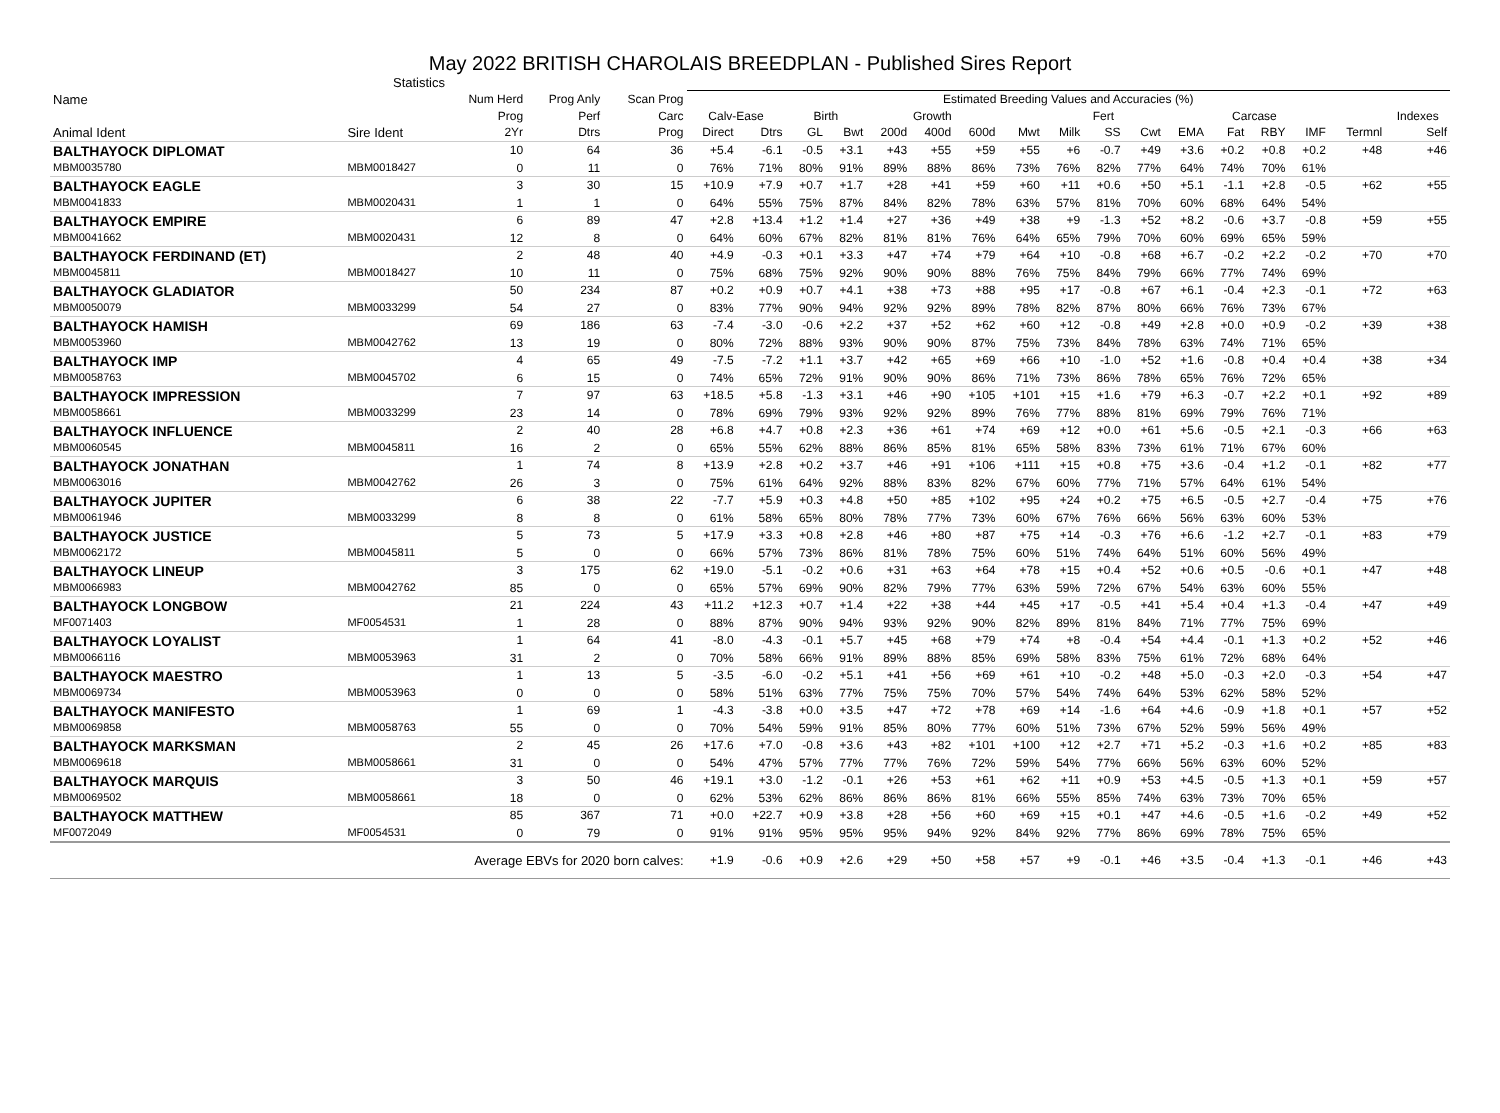May 2022 BRITISH CHAROLAIS BREEDPLAN - Published Sires Report
Statistics
| Name | | Num Herd | Prog Anly | Scan Prog | Estimated Breeding Values and Accuracies (%) | | | | | | | | | | | | | | | | |
| --- | --- | --- | --- | --- | --- | --- | --- | --- | --- | --- | --- | --- | --- | --- | --- | --- | --- | --- | --- | --- | --- |
| | | Prog | Perf | Carc | Calv-Ease | | Birth | | Growth | | | | | Fert | Carcase | | | | | | Indexes |
| Animal Ident | Sire Ident | 2Yr | Dtrs | Prog | Direct | Dtrs | GL | Bwt | 200d | 400d | 600d | Mwt | Milk | SS | Cwt | EMA | Fat | RBY | IMF | Termnl | Self |
| BALTHAYOCK DIPLOMAT | | 10 | 64 | 36 | +5.4 | -6.1 | -0.5 | +3.1 | +43 | +55 | +59 | +55 | +6 | -0.7 | +49 | +3.6 | +0.2 | +0.8 | +0.2 | +48 | +46 |
| MBM0035780 | MBM0018427 | 0 | 11 | 0 | 76% | 71% | 80% | 91% | 89% | 88% | 86% | 73% | 76% | 82% | 77% | 64% | 74% | 70% | 61% | | |
| BALTHAYOCK EAGLE | | 3 | 30 | 15 | +10.9 | +7.9 | +0.7 | +1.7 | +28 | +41 | +59 | +60 | +11 | +0.6 | +50 | +5.1 | -1.1 | +2.8 | -0.5 | +62 | +55 |
| MBM0041833 | MBM0020431 | 1 | 1 | 0 | 64% | 55% | 75% | 87% | 84% | 82% | 78% | 63% | 57% | 81% | 70% | 60% | 68% | 64% | 54% | | |
| BALTHAYOCK EMPIRE | | 6 | 89 | 47 | +2.8 | +13.4 | +1.2 | +1.4 | +27 | +36 | +49 | +38 | +9 | -1.3 | +52 | +8.2 | -0.6 | +3.7 | -0.8 | +59 | +55 |
| MBM0041662 | MBM0020431 | 12 | 8 | 0 | 64% | 60% | 67% | 82% | 81% | 81% | 76% | 64% | 65% | 79% | 70% | 60% | 69% | 65% | 59% | | |
| BALTHAYOCK FERDINAND (ET) | | 2 | 48 | 40 | +4.9 | -0.3 | +0.1 | +3.3 | +47 | +74 | +79 | +64 | +10 | -0.8 | +68 | +6.7 | -0.2 | +2.2 | -0.2 | +70 | +70 |
| MBM0045811 | MBM0018427 | 10 | 11 | 0 | 75% | 68% | 75% | 92% | 90% | 90% | 88% | 76% | 75% | 84% | 79% | 66% | 77% | 74% | 69% | | |
| BALTHAYOCK GLADIATOR | | 50 | 234 | 87 | +0.2 | +0.9 | +0.7 | +4.1 | +38 | +73 | +88 | +95 | +17 | -0.8 | +67 | +6.1 | -0.4 | +2.3 | -0.1 | +72 | +63 |
| MBM0050079 | MBM0033299 | 54 | 27 | 0 | 83% | 77% | 90% | 94% | 92% | 92% | 89% | 78% | 82% | 87% | 80% | 66% | 76% | 73% | 67% | | |
| BALTHAYOCK HAMISH | | 69 | 186 | 63 | -7.4 | -3.0 | -0.6 | +2.2 | +37 | +52 | +62 | +60 | +12 | -0.8 | +49 | +2.8 | +0.0 | +0.9 | -0.2 | +39 | +38 |
| MBM0053960 | MBM0042762 | 13 | 19 | 0 | 80% | 72% | 88% | 93% | 90% | 90% | 87% | 75% | 73% | 84% | 78% | 63% | 74% | 71% | 65% | | |
| BALTHAYOCK IMP | | 4 | 65 | 49 | -7.5 | -7.2 | +1.1 | +3.7 | +42 | +65 | +69 | +66 | +10 | -1.0 | +52 | +1.6 | -0.8 | +0.4 | +0.4 | +38 | +34 |
| MBM0058763 | MBM0045702 | 6 | 15 | 0 | 74% | 65% | 72% | 91% | 90% | 90% | 86% | 71% | 73% | 86% | 78% | 65% | 76% | 72% | 65% | | |
| BALTHAYOCK IMPRESSION | | 7 | 97 | 63 | +18.5 | +5.8 | -1.3 | +3.1 | +46 | +90 | +105 | +101 | +15 | +1.6 | +79 | +6.3 | -0.7 | +2.2 | +0.1 | +92 | +89 |
| MBM0058661 | MBM0033299 | 23 | 14 | 0 | 78% | 69% | 79% | 93% | 92% | 92% | 89% | 76% | 77% | 88% | 81% | 69% | 79% | 76% | 71% | | |
| BALTHAYOCK INFLUENCE | | 2 | 40 | 28 | +6.8 | +4.7 | +0.8 | +2.3 | +36 | +61 | +74 | +69 | +12 | +0.0 | +61 | +5.6 | -0.5 | +2.1 | -0.3 | +66 | +63 |
| MBM0060545 | MBM0045811 | 16 | 2 | 0 | 65% | 55% | 62% | 88% | 86% | 85% | 81% | 65% | 58% | 83% | 73% | 61% | 71% | 67% | 60% | | |
| BALTHAYOCK JONATHAN | | 1 | 74 | 8 | +13.9 | +2.8 | +0.2 | +3.7 | +46 | +91 | +106 | +111 | +15 | +0.8 | +75 | +3.6 | -0.4 | +1.2 | -0.1 | +82 | +77 |
| MBM0063016 | MBM0042762 | 26 | 3 | 0 | 75% | 61% | 64% | 92% | 88% | 83% | 82% | 67% | 60% | 77% | 71% | 57% | 64% | 61% | 54% | | |
| BALTHAYOCK JUPITER | | 6 | 38 | 22 | -7.7 | +5.9 | +0.3 | +4.8 | +50 | +85 | +102 | +95 | +24 | +0.2 | +75 | +6.5 | -0.5 | +2.7 | -0.4 | +75 | +76 |
| MBM0061946 | MBM0033299 | 8 | 8 | 0 | 61% | 58% | 65% | 80% | 78% | 77% | 73% | 60% | 67% | 76% | 66% | 56% | 63% | 60% | 53% | | |
| BALTHAYOCK JUSTICE | | 5 | 73 | 5 | +17.9 | +3.3 | +0.8 | +2.8 | +46 | +80 | +87 | +75 | +14 | -0.3 | +76 | +6.6 | -1.2 | +2.7 | -0.1 | +83 | +79 |
| MBM0062172 | MBM0045811 | 5 | 0 | 0 | 66% | 57% | 73% | 86% | 81% | 78% | 75% | 60% | 51% | 74% | 64% | 51% | 60% | 56% | 49% | | |
| BALTHAYOCK LINEUP | | 3 | 175 | 62 | +19.0 | -5.1 | -0.2 | +0.6 | +31 | +63 | +64 | +78 | +15 | +0.4 | +52 | +0.6 | +0.5 | -0.6 | +0.1 | +47 | +48 |
| MBM0066983 | MBM0042762 | 85 | 0 | 0 | 65% | 57% | 69% | 90% | 82% | 79% | 77% | 63% | 59% | 72% | 67% | 54% | 63% | 60% | 55% | | |
| BALTHAYOCK LONGBOW | | 21 | 224 | 43 | +11.2 | +12.3 | +0.7 | +1.4 | +22 | +38 | +44 | +45 | +17 | -0.5 | +41 | +5.4 | +0.4 | +1.3 | -0.4 | +47 | +49 |
| MF0071403 | MF0054531 | 1 | 28 | 0 | 88% | 87% | 90% | 94% | 93% | 92% | 90% | 82% | 89% | 81% | 84% | 71% | 77% | 75% | 69% | | |
| BALTHAYOCK LOYALIST | | 1 | 64 | 41 | -8.0 | -4.3 | -0.1 | +5.7 | +45 | +68 | +79 | +74 | +8 | -0.4 | +54 | +4.4 | -0.1 | +1.3 | +0.2 | +52 | +46 |
| MBM0066116 | MBM0053963 | 31 | 2 | 0 | 70% | 58% | 66% | 91% | 89% | 88% | 85% | 69% | 58% | 83% | 75% | 61% | 72% | 68% | 64% | | |
| BALTHAYOCK MAESTRO | | 1 | 13 | 5 | -3.5 | -6.0 | -0.2 | +5.1 | +41 | +56 | +69 | +61 | +10 | -0.2 | +48 | +5.0 | -0.3 | +2.0 | -0.3 | +54 | +47 |
| MBM0069734 | MBM0053963 | 0 | 0 | 0 | 58% | 51% | 63% | 77% | 75% | 75% | 70% | 57% | 54% | 74% | 64% | 53% | 62% | 58% | 52% | | |
| BALTHAYOCK MANIFESTO | | 1 | 69 | 1 | -4.3 | -3.8 | +0.0 | +3.5 | +47 | +72 | +78 | +69 | +14 | -1.6 | +64 | +4.6 | -0.9 | +1.8 | +0.1 | +57 | +52 |
| MBM0069858 | MBM0058763 | 55 | 0 | 0 | 70% | 54% | 59% | 91% | 85% | 80% | 77% | 60% | 51% | 73% | 67% | 52% | 59% | 56% | 49% | | |
| BALTHAYOCK MARKSMAN | | 2 | 45 | 26 | +17.6 | +7.0 | -0.8 | +3.6 | +43 | +82 | +101 | +100 | +12 | +2.7 | +71 | +5.2 | -0.3 | +1.6 | +0.2 | +85 | +83 |
| MBM0069618 | MBM0058661 | 31 | 0 | 0 | 54% | 47% | 57% | 77% | 77% | 76% | 72% | 59% | 54% | 77% | 66% | 56% | 63% | 60% | 52% | | |
| BALTHAYOCK MARQUIS | | 3 | 50 | 46 | +19.1 | +3.0 | -1.2 | -0.1 | +26 | +53 | +61 | +62 | +11 | +0.9 | +53 | +4.5 | -0.5 | +1.3 | +0.1 | +59 | +57 |
| MBM0069502 | MBM0058661 | 18 | 0 | 0 | 62% | 53% | 62% | 86% | 86% | 86% | 81% | 66% | 55% | 85% | 74% | 63% | 73% | 70% | 65% | | |
| BALTHAYOCK MATTHEW | | 85 | 367 | 71 | +0.0 | +22.7 | +0.9 | +3.8 | +28 | +56 | +60 | +69 | +15 | +0.1 | +47 | +4.6 | -0.5 | +1.6 | -0.2 | +49 | +52 |
| MF0072049 | MF0054531 | 0 | 79 | 0 | 91% | 91% | 95% | 95% | 95% | 94% | 92% | 84% | 92% | 77% | 86% | 69% | 78% | 75% | 65% | | |
| Average EBVs for 2020 born calves: | | | | | +1.9 | -0.6 | +0.9 | +2.6 | +29 | +50 | +58 | +57 | +9 | -0.1 | +46 | +3.5 | -0.4 | +1.3 | -0.1 | +46 | +43 |